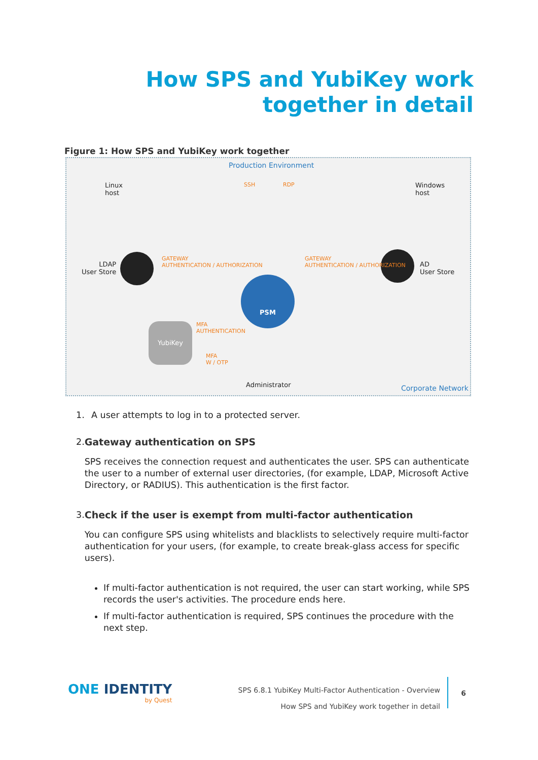How SPS and YubiKey work
together in detail
Figure 1: How SPS and YubiKey work together
Production Environment
Linux
host
Windows
host
SSH RDP
LDAP
User Store
AD
User Store
GATEWAY
AUTHENTICATION / AUTHORIZATION
GATEWAY
AUTHENTICATION / AUTHORIZATION
PSM
YubiKey
MFA
AUTHENTICATION
MFA
W / OTP
Administrator Corporate Network
1. A user attempts to log in to a protected server.
2. Gateway authentication on SPS
SPS receives the connection request and authenticates the user. SPS can authenticate the user to a number of external user directories, (for example, LDAP, Microsoft Active Directory, or RADIUS). This authentication is the first factor.
3. Check if the user is exempt from multi-factor authentication
You can configure SPS using whitelists and blacklists to selectively require multi-factor authentication for your users, (for example, to create break-glass access for specific users).
If multi-factor authentication is not required, the user can start working, while SPS records the user's activities. The procedure ends here.
If multi-factor authentication is required, SPS continues the procedure with the next step.
ONE IDENTITY
by Quest
SPS 6.8.1 YubiKey Multi-Factor Authentication - Overview
How SPS and YubiKey work together in detail
6